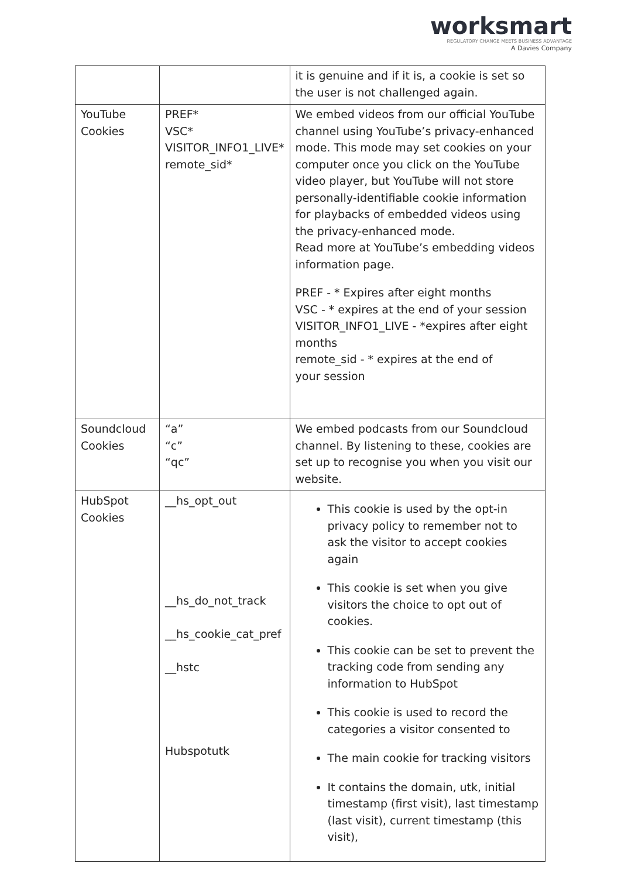worksmart
REGULATORY CHANGE MEETS BUSINESS ADVANTAGE
A Davies Company
| | | it is genuine and if it is, a cookie is set so the user is not challenged again. |
| YouTube Cookies | PREF* VSC* VISITOR_INFO1_LIVE* remote_sid* | We embed videos from our official YouTube channel using YouTube’s privacy-enhanced mode. This mode may set cookies on your computer once you click on the YouTube video player, but YouTube will not store personally-identifiable cookie information for playbacks of embedded videos using the privacy-enhanced mode. Read more at YouTube’s embedding videos information page. PREF - * Expires after eight months VSC - * expires at the end of your session VISITOR_INFO1_LIVE - *expires after eight months remote_sid - * expires at the end of your session |
| Soundcloud Cookies | “a” “c” “qc” | We embed podcasts from our Soundcloud channel. By listening to these, cookies are set up to recognise you when you visit our website. |
| HubSpot Cookies | __hs_opt_out __hs_do_not_track __hs_cookie_cat_pref __hstc Hubspotutk | This cookie is used by the opt-in privacy policy to remember not to ask the visitor to accept cookies again This cookie is set when you give visitors the choice to opt out of cookies. This cookie can be set to prevent the tracking code from sending any information to HubSpot This cookie is used to record the categories a visitor consented to The main cookie for tracking visitors It contains the domain, utk, initial timestamp (first visit), last timestamp (last visit), current timestamp (this visit), |